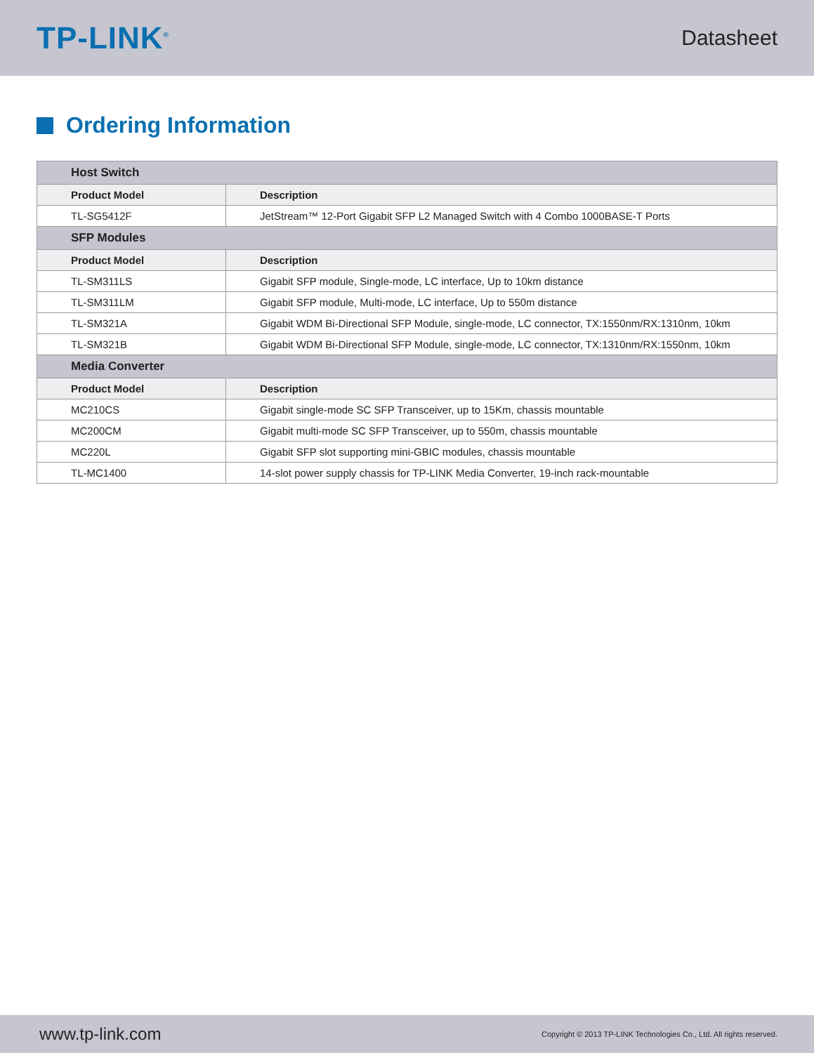TP-LINK<sup>®</sup>
Datasheet
Ordering Information
| Host Switch | |
| --- | --- |
| Product Model | Description |
| TL-SG5412F | JetStream™ 12-Port Gigabit SFP L2 Managed Switch with 4 Combo 1000BASE-T Ports |
| SFP Modules | |
| Product Model | Description |
| TL-SM311LS | Gigabit SFP module, Single-mode, LC interface, Up to 10km distance |
| TL-SM311LM | Gigabit SFP module, Multi-mode, LC interface, Up to 550m distance |
| TL-SM321A | Gigabit WDM Bi-Directional SFP Module, single-mode, LC connector, TX:1550nm/RX:1310nm, 10km |
| TL-SM321B | Gigabit WDM Bi-Directional SFP Module, single-mode, LC connector, TX:1310nm/RX:1550nm, 10km |
| Media Converter | |
| Product Model | Description |
| MC210CS | Gigabit single-mode SC SFP Transceiver, up to 15Km, chassis mountable |
| MC200CM | Gigabit multi-mode SC SFP Transceiver, up to 550m, chassis mountable |
| MC220L | Gigabit SFP slot supporting mini-GBIC modules, chassis mountable |
| TL-MC1400 | 14-slot power supply chassis for TP-LINK Media Converter, 19-inch rack-mountable |
www.tp-link.com
Copyright © 2013 TP-LINK Technologies Co., Ltd. All rights reserved.